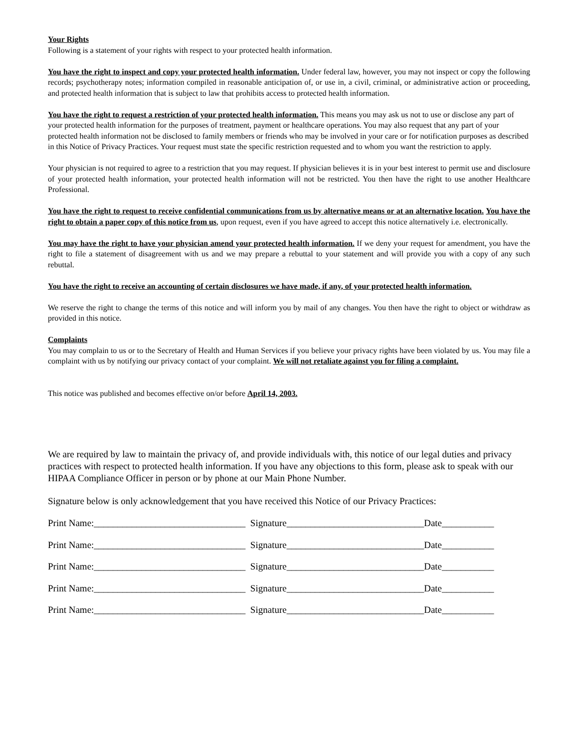Your Rights
Following is a statement of your rights with respect to your protected health information.
You have the right to inspect and copy your protected health information. Under federal law, however, you may not inspect or copy the following records; psychotherapy notes; information compiled in reasonable anticipation of, or use in, a civil, criminal, or administrative action or proceeding, and protected health information that is subject to law that prohibits access to protected health information.
You have the right to request a restriction of your protected health information. This means you may ask us not to use or disclose any part of your protected health information for the purposes of treatment, payment or healthcare operations. You may also request that any part of your protected health information not be disclosed to family members or friends who may be involved in your care or for notification purposes as described in this Notice of Privacy Practices. Your request must state the specific restriction requested and to whom you want the restriction to apply.
Your physician is not required to agree to a restriction that you may request. If physician believes it is in your best interest to permit use and disclosure of your protected health information, your protected health information will not be restricted. You then have the right to use another Healthcare Professional.
You have the right to request to receive confidential communications from us by alternative means or at an alternative location. You have the right to obtain a paper copy of this notice from us, upon request, even if you have agreed to accept this notice alternatively i.e. electronically.
You may have the right to have your physician amend your protected health information. If we deny your request for amendment, you have the right to file a statement of disagreement with us and we may prepare a rebuttal to your statement and will provide you with a copy of any such rebuttal.
You have the right to receive an accounting of certain disclosures we have made, if any, of your protected health information.
We reserve the right to change the terms of this notice and will inform you by mail of any changes. You then have the right to object or withdraw as provided in this notice.
Complaints
You may complain to us or to the Secretary of Health and Human Services if you believe your privacy rights have been violated by us. You may file a complaint with us by notifying our privacy contact of your complaint. We will not retaliate against you for filing a complaint.
This notice was published and becomes effective on/or before April 14, 2003.
We are required by law to maintain the privacy of, and provide individuals with, this notice of our legal duties and privacy practices with respect to protected health information. If you have any objections to this form, please ask to speak with our HIPAA Compliance Officer in person or by phone at our Main Phone Number.
Signature below is only acknowledgement that you have received this Notice of our Privacy Practices:
Print Name:________________________________ Signature_____________________________Date___________
Print Name:________________________________ Signature_____________________________Date___________
Print Name:________________________________ Signature_____________________________Date___________
Print Name:________________________________ Signature_____________________________Date___________
Print Name:________________________________ Signature_____________________________Date___________